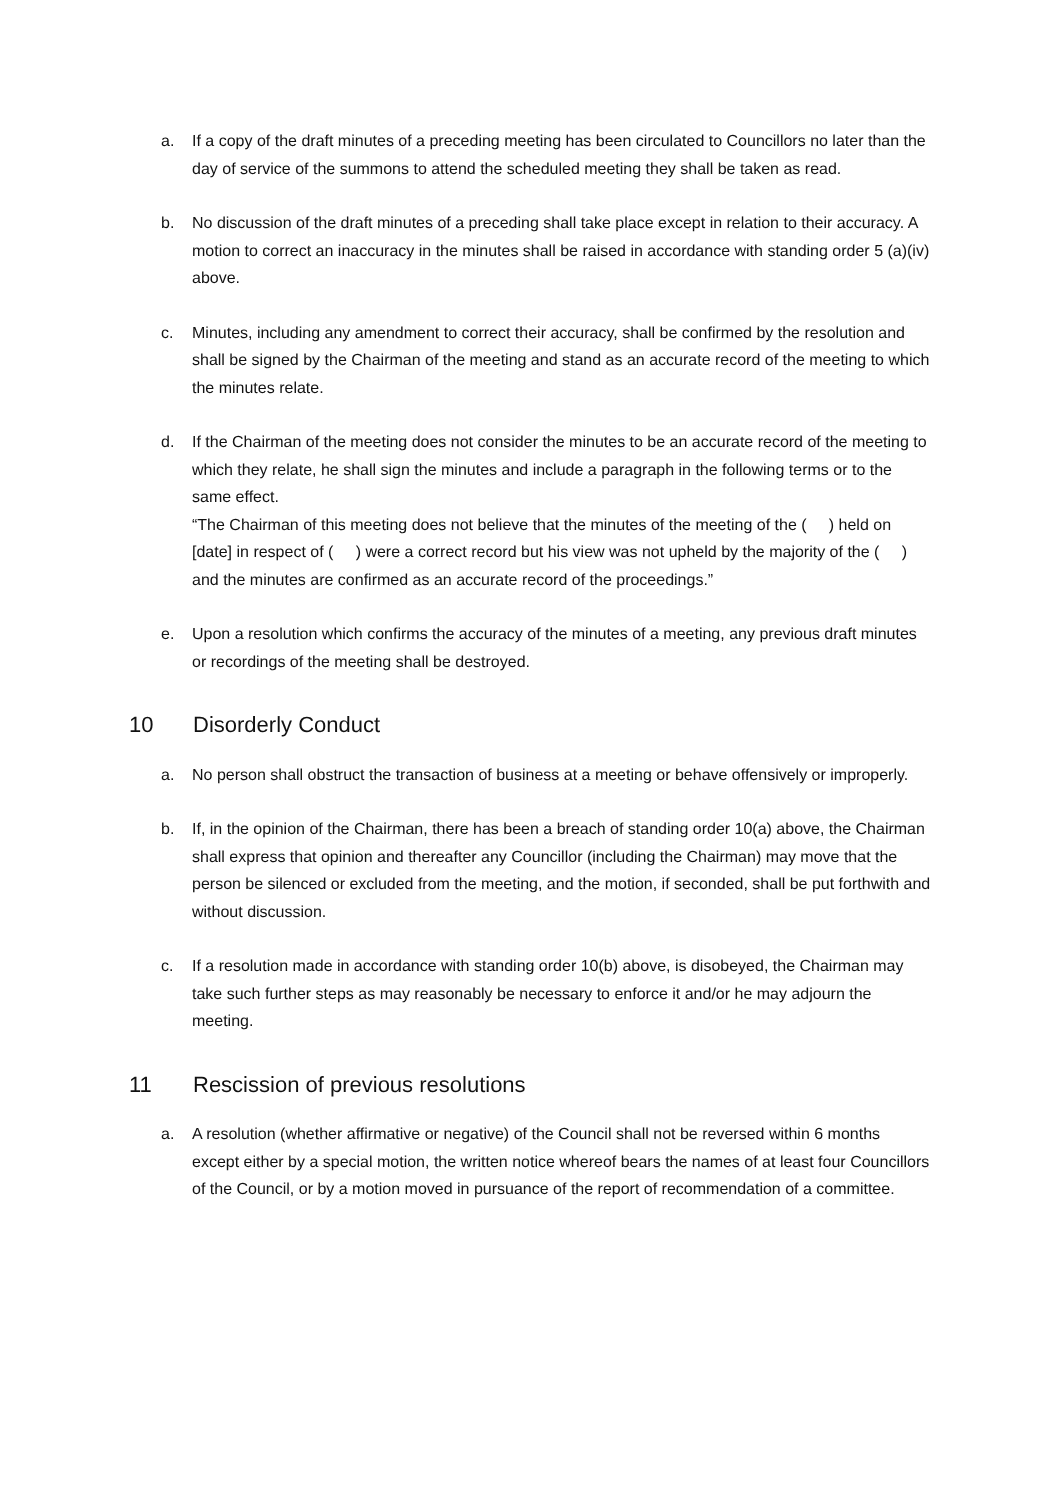a. If a copy of the draft minutes of a preceding meeting has been circulated to Councillors no later than the day of service of the summons to attend the scheduled meeting they shall be taken as read.
b. No discussion of the draft minutes of a preceding shall take place except in relation to their accuracy. A motion to correct an inaccuracy in the minutes shall be raised in accordance with standing order 5 (a)(iv) above.
c. Minutes, including any amendment to correct their accuracy, shall be confirmed by the resolution and shall be signed by the Chairman of the meeting and stand as an accurate record of the meeting to which the minutes relate.
d. If the Chairman of the meeting does not consider the minutes to be an accurate record of the meeting to which they relate, he shall sign the minutes and include a paragraph in the following terms or to the same effect.
“The Chairman of this meeting does not believe that the minutes of the meeting of the ( ) held on [date] in respect of ( ) were a correct record but his view was not upheld by the majority of the ( ) and the minutes are confirmed as an accurate record of the proceedings.”
e. Upon a resolution which confirms the accuracy of the minutes of a meeting, any previous draft minutes or recordings of the meeting shall be destroyed.
10 Disorderly Conduct
a. No person shall obstruct the transaction of business at a meeting or behave offensively or improperly.
b. If, in the opinion of the Chairman, there has been a breach of standing order 10(a) above, the Chairman shall express that opinion and thereafter any Councillor (including the Chairman) may move that the person be silenced or excluded from the meeting, and the motion, if seconded, shall be put forthwith and without discussion.
c. If a resolution made in accordance with standing order 10(b) above, is disobeyed, the Chairman may take such further steps as may reasonably be necessary to enforce it and/or he may adjourn the meeting.
11 Rescission of previous resolutions
a. A resolution (whether affirmative or negative) of the Council shall not be reversed within 6 months except either by a special motion, the written notice whereof bears the names of at least four Councillors of the Council, or by a motion moved in pursuance of the report of recommendation of a committee.